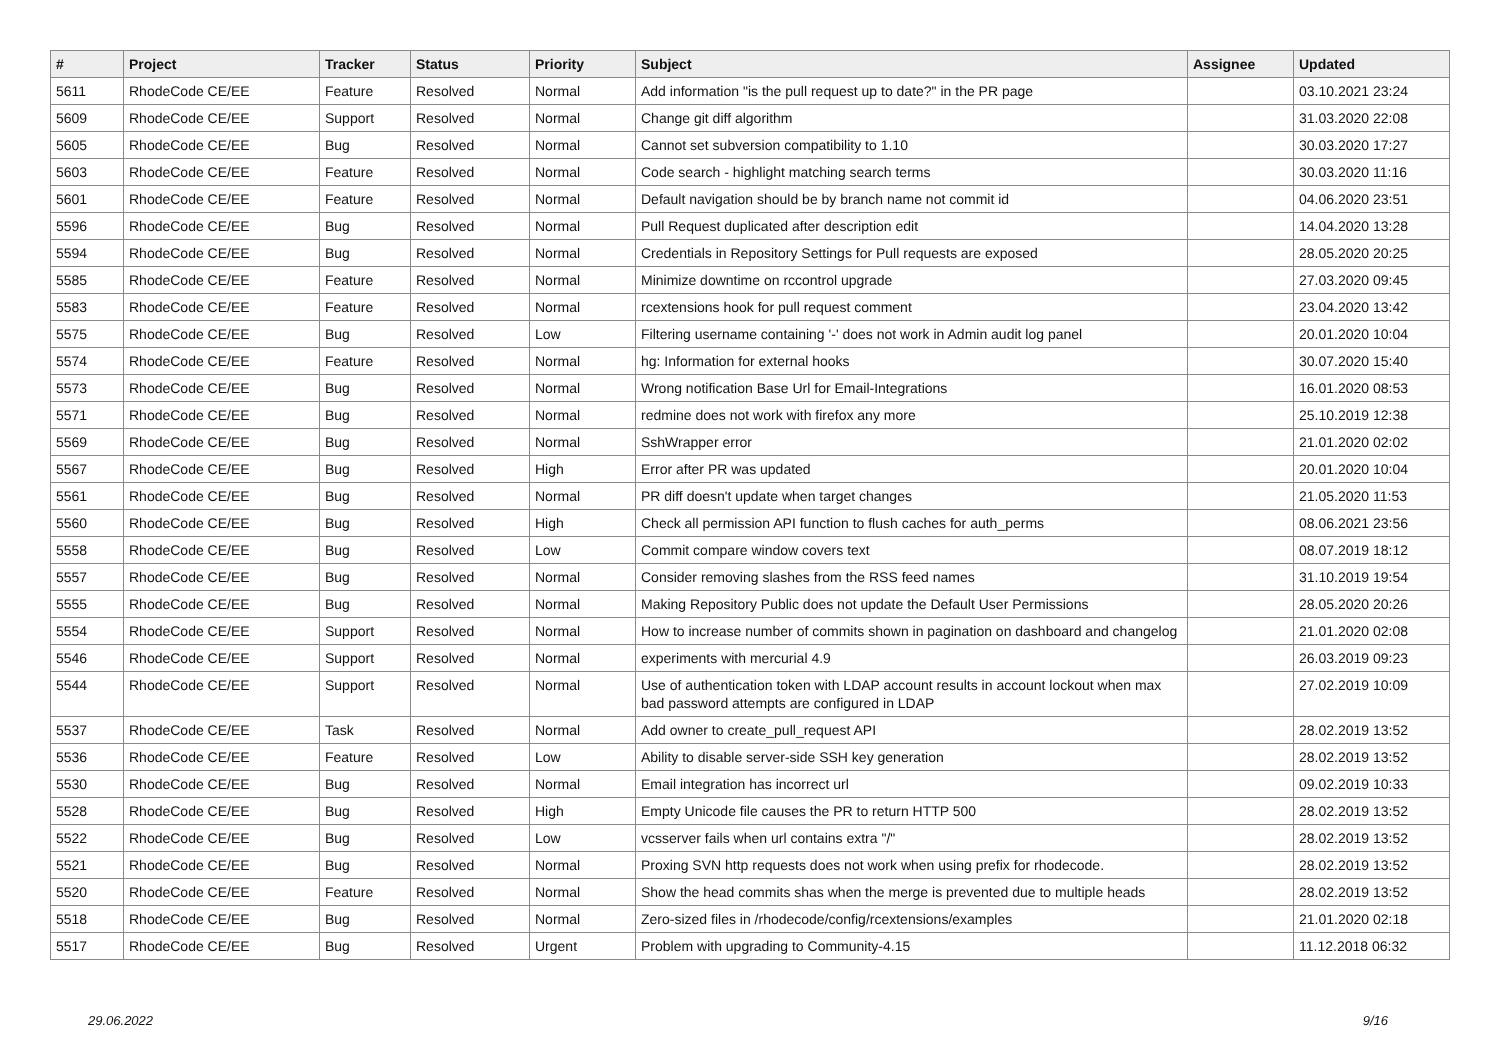| # | Project | Tracker | Status | Priority | Subject | Assignee | Updated |
| --- | --- | --- | --- | --- | --- | --- | --- |
| 5611 | RhodeCode CE/EE | Feature | Resolved | Normal | Add information "is the pull request up to date?" in the PR page | | 03.10.2021 23:24 |
| 5609 | RhodeCode CE/EE | Support | Resolved | Normal | Change git diff algorithm | | 31.03.2020 22:08 |
| 5605 | RhodeCode CE/EE | Bug | Resolved | Normal | Cannot set subversion compatibility to 1.10 | | 30.03.2020 17:27 |
| 5603 | RhodeCode CE/EE | Feature | Resolved | Normal | Code search - highlight matching search terms | | 30.03.2020 11:16 |
| 5601 | RhodeCode CE/EE | Feature | Resolved | Normal | Default navigation should be by branch name not commit id | | 04.06.2020 23:51 |
| 5596 | RhodeCode CE/EE | Bug | Resolved | Normal | Pull Request duplicated after description edit | | 14.04.2020 13:28 |
| 5594 | RhodeCode CE/EE | Bug | Resolved | Normal | Credentials in Repository Settings for Pull requests are exposed | | 28.05.2020 20:25 |
| 5585 | RhodeCode CE/EE | Feature | Resolved | Normal | Minimize downtime on rccontrol upgrade | | 27.03.2020 09:45 |
| 5583 | RhodeCode CE/EE | Feature | Resolved | Normal | rcextensions hook for pull request comment | | 23.04.2020 13:42 |
| 5575 | RhodeCode CE/EE | Bug | Resolved | Low | Filtering username containing '-' does not work in Admin audit log panel | | 20.01.2020 10:04 |
| 5574 | RhodeCode CE/EE | Feature | Resolved | Normal | hg: Information for external hooks | | 30.07.2020 15:40 |
| 5573 | RhodeCode CE/EE | Bug | Resolved | Normal | Wrong notification Base Url for Email-Integrations | | 16.01.2020 08:53 |
| 5571 | RhodeCode CE/EE | Bug | Resolved | Normal | redmine does not work with firefox any more | | 25.10.2019 12:38 |
| 5569 | RhodeCode CE/EE | Bug | Resolved | Normal | SshWrapper error | | 21.01.2020 02:02 |
| 5567 | RhodeCode CE/EE | Bug | Resolved | High | Error after PR was updated | | 20.01.2020 10:04 |
| 5561 | RhodeCode CE/EE | Bug | Resolved | Normal | PR diff doesn't update when target changes | | 21.05.2020 11:53 |
| 5560 | RhodeCode CE/EE | Bug | Resolved | High | Check all permission API function to flush caches for auth_perms | | 08.06.2021 23:56 |
| 5558 | RhodeCode CE/EE | Bug | Resolved | Low | Commit compare window covers text | | 08.07.2019 18:12 |
| 5557 | RhodeCode CE/EE | Bug | Resolved | Normal | Consider removing slashes from the RSS feed names | | 31.10.2019 19:54 |
| 5555 | RhodeCode CE/EE | Bug | Resolved | Normal | Making Repository Public does not update the Default User Permissions | | 28.05.2020 20:26 |
| 5554 | RhodeCode CE/EE | Support | Resolved | Normal | How to increase number of commits shown in pagination on dashboard and changelog | | 21.01.2020 02:08 |
| 5546 | RhodeCode CE/EE | Support | Resolved | Normal | experiments with mercurial 4.9 | | 26.03.2019 09:23 |
| 5544 | RhodeCode CE/EE | Support | Resolved | Normal | Use of authentication token with LDAP account results in account lockout when max bad password attempts are configured in LDAP | | 27.02.2019 10:09 |
| 5537 | RhodeCode CE/EE | Task | Resolved | Normal | Add owner to create_pull_request API | | 28.02.2019 13:52 |
| 5536 | RhodeCode CE/EE | Feature | Resolved | Low | Ability to disable server-side SSH key generation | | 28.02.2019 13:52 |
| 5530 | RhodeCode CE/EE | Bug | Resolved | Normal | Email integration has incorrect url | | 09.02.2019 10:33 |
| 5528 | RhodeCode CE/EE | Bug | Resolved | High | Empty Unicode file causes the PR to return HTTP 500 | | 28.02.2019 13:52 |
| 5522 | RhodeCode CE/EE | Bug | Resolved | Low | vcsserver fails when url contains extra "/" | | 28.02.2019 13:52 |
| 5521 | RhodeCode CE/EE | Bug | Resolved | Normal | Proxing SVN http requests does not work when using prefix for rhodecode. | | 28.02.2019 13:52 |
| 5520 | RhodeCode CE/EE | Feature | Resolved | Normal | Show the head commits shas when the merge is prevented due to multiple heads | | 28.02.2019 13:52 |
| 5518 | RhodeCode CE/EE | Bug | Resolved | Normal | Zero-sized files in /rhodecode/config/rcextensions/examples | | 21.01.2020 02:18 |
| 5517 | RhodeCode CE/EE | Bug | Resolved | Urgent | Problem with upgrading to Community-4.15 | | 11.12.2018 06:32 |
29.06.2022 9/16